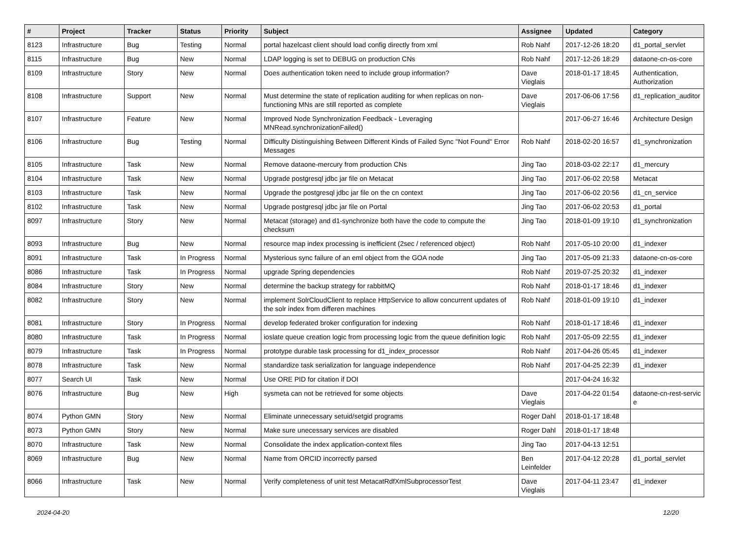| # | Project | Tracker | Status | Priority | Subject | Assignee | Updated | Category |
| --- | --- | --- | --- | --- | --- | --- | --- | --- |
| 8123 | Infrastructure | Bug | Testing | Normal | portal hazelcast client should load config directly from xml | Rob Nahf | 2017-12-26 18:20 | d1_portal_servlet |
| 8115 | Infrastructure | Bug | New | Normal | LDAP logging is set to DEBUG on production CNs | Rob Nahf | 2017-12-26 18:29 | dataone-cn-os-core |
| 8109 | Infrastructure | Story | New | Normal | Does authentication token need to include group information? | Dave Vieglais | 2018-01-17 18:45 | Authentication, Authorization |
| 8108 | Infrastructure | Support | New | Normal | Must determine the state of replication auditing for when replicas on non-functioning MNs are still reported as complete | Dave Vieglais | 2017-06-06 17:56 | d1_replication_auditor |
| 8107 | Infrastructure | Feature | New | Normal | Improved Node Synchronization Feedback - Leveraging MNRead.synchronizationFailed() | | 2017-06-27 16:46 | Architecture Design |
| 8106 | Infrastructure | Bug | Testing | Normal | Difficulty Distinguishing Between Different Kinds of Failed Sync "Not Found" Error Messages | Rob Nahf | 2018-02-20 16:57 | d1_synchronization |
| 8105 | Infrastructure | Task | New | Normal | Remove dataone-mercury from production CNs | Jing Tao | 2018-03-02 22:17 | d1_mercury |
| 8104 | Infrastructure | Task | New | Normal | Upgrade postgresql jdbc jar file on Metacat | Jing Tao | 2017-06-02 20:58 | Metacat |
| 8103 | Infrastructure | Task | New | Normal | Upgrade the postgresql jdbc jar file on the cn context | Jing Tao | 2017-06-02 20:56 | d1_cn_service |
| 8102 | Infrastructure | Task | New | Normal | Upgrade postgresql jdbc jar file on Portal | Jing Tao | 2017-06-02 20:53 | d1_portal |
| 8097 | Infrastructure | Story | New | Normal | Metacat (storage) and d1-synchronize both have the code to compute the checksum | Jing Tao | 2018-01-09 19:10 | d1_synchronization |
| 8093 | Infrastructure | Bug | New | Normal | resource map index processing is inefficient (2sec / referenced object) | Rob Nahf | 2017-05-10 20:00 | d1_indexer |
| 8091 | Infrastructure | Task | In Progress | Normal | Mysterious sync failure of an eml object from the GOA node | Jing Tao | 2017-05-09 21:33 | dataone-cn-os-core |
| 8086 | Infrastructure | Task | In Progress | Normal | upgrade Spring dependencies | Rob Nahf | 2019-07-25 20:32 | d1_indexer |
| 8084 | Infrastructure | Story | New | Normal | determine the backup strategy for rabbitMQ | Rob Nahf | 2018-01-17 18:46 | d1_indexer |
| 8082 | Infrastructure | Story | New | Normal | implement SolrCloudClient to replace HttpService to allow concurrent updates of the solr index from differen machines | Rob Nahf | 2018-01-09 19:10 | d1_indexer |
| 8081 | Infrastructure | Story | In Progress | Normal | develop federated broker configuration for indexing | Rob Nahf | 2018-01-17 18:46 | d1_indexer |
| 8080 | Infrastructure | Task | In Progress | Normal | ioslate queue creation logic from processing logic from the queue definition logic | Rob Nahf | 2017-05-09 22:55 | d1_indexer |
| 8079 | Infrastructure | Task | In Progress | Normal | prototype durable task processing for d1_index_processor | Rob Nahf | 2017-04-26 05:45 | d1_indexer |
| 8078 | Infrastructure | Task | New | Normal | standardize task serialization for language independence | Rob Nahf | 2017-04-25 22:39 | d1_indexer |
| 8077 | Search UI | Task | New | Normal | Use ORE PID for citation if DOI | | 2017-04-24 16:32 | |
| 8076 | Infrastructure | Bug | New | High | sysmeta can not be retrieved for some objects | Dave Vieglais | 2017-04-22 01:54 | dataone-cn-rest-servic e |
| 8074 | Python GMN | Story | New | Normal | Eliminate unnecessary setuid/setgid programs | Roger Dahl | 2018-01-17 18:48 | |
| 8073 | Python GMN | Story | New | Normal | Make sure unecessary services are disabled | Roger Dahl | 2018-01-17 18:48 | |
| 8070 | Infrastructure | Task | New | Normal | Consolidate the index application-context files | Jing Tao | 2017-04-13 12:51 | |
| 8069 | Infrastructure | Bug | New | Normal | Name from ORCID incorrectly parsed | Ben Leinfelder | 2017-04-12 20:28 | d1_portal_servlet |
| 8066 | Infrastructure | Task | New | Normal | Verify completeness of unit test MetacatRdfXmlSubprocessorTest | Dave Vieglais | 2017-04-11 23:47 | d1_indexer |
2024-04-20 12/20